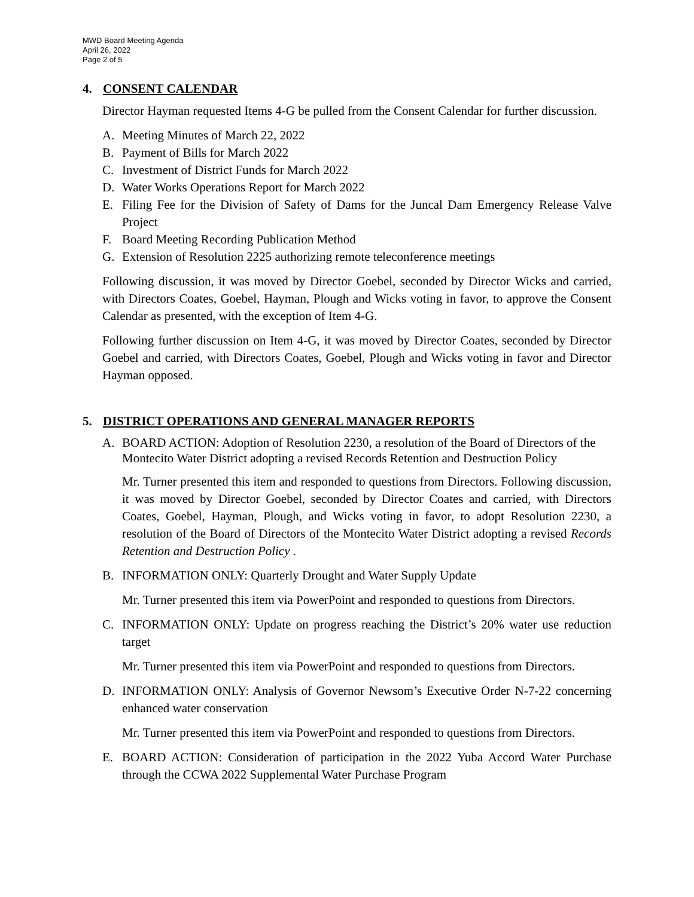MWD Board Meeting Agenda
April 26, 2022
Page 2 of 5
4. CONSENT CALENDAR
Director Hayman requested Items 4-G be pulled from the Consent Calendar for further discussion.
A. Meeting Minutes of March 22, 2022
B. Payment of Bills for March 2022
C. Investment of District Funds for March 2022
D. Water Works Operations Report for March 2022
E. Filing Fee for the Division of Safety of Dams for the Juncal Dam Emergency Release Valve Project
F. Board Meeting Recording Publication Method
G. Extension of Resolution 2225 authorizing remote teleconference meetings
Following discussion, it was moved by Director Goebel, seconded by Director Wicks and carried, with Directors Coates, Goebel, Hayman, Plough and Wicks voting in favor, to approve the Consent Calendar as presented, with the exception of Item 4-G.
Following further discussion on Item 4-G, it was moved by Director Coates, seconded by Director Goebel and carried, with Directors Coates, Goebel, Plough and Wicks voting in favor and Director Hayman opposed.
5. DISTRICT OPERATIONS AND GENERAL MANAGER REPORTS
A. BOARD ACTION: Adoption of Resolution 2230, a resolution of the Board of Directors of the Montecito Water District adopting a revised Records Retention and Destruction Policy
Mr. Turner presented this item and responded to questions from Directors. Following discussion, it was moved by Director Goebel, seconded by Director Coates and carried, with Directors Coates, Goebel, Hayman, Plough, and Wicks voting in favor, to adopt Resolution 2230, a resolution of the Board of Directors of the Montecito Water District adopting a revised Records Retention and Destruction Policy .
B. INFORMATION ONLY: Quarterly Drought and Water Supply Update
Mr. Turner presented this item via PowerPoint and responded to questions from Directors.
C. INFORMATION ONLY: Update on progress reaching the District’s 20% water use reduction target
Mr. Turner presented this item via PowerPoint and responded to questions from Directors.
D. INFORMATION ONLY: Analysis of Governor Newsom’s Executive Order N-7-22 concerning enhanced water conservation
Mr. Turner presented this item via PowerPoint and responded to questions from Directors.
E. BOARD ACTION: Consideration of participation in the 2022 Yuba Accord Water Purchase through the CCWA 2022 Supplemental Water Purchase Program